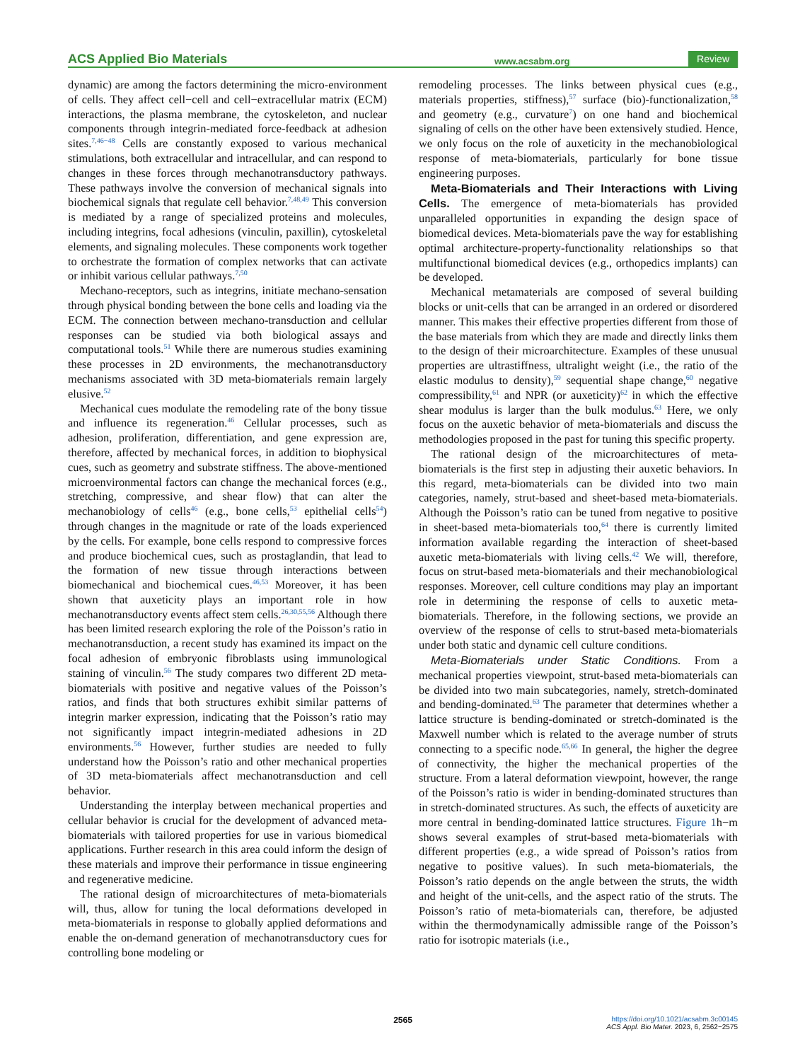ACS Applied Bio Materials www.acsabm.org Review
dynamic) are among the factors determining the micro-environment of cells. They affect cell−cell and cell−extracellular matrix (ECM) interactions, the plasma membrane, the cytoskeleton, and nuclear components through integrin-mediated force-feedback at adhesion sites.<sup>7,46−48</sup> Cells are constantly exposed to various mechanical stimulations, both extracellular and intracellular, and can respond to changes in these forces through mechanotransductory pathways. These pathways involve the conversion of mechanical signals into biochemical signals that regulate cell behavior.<sup>7,48,49</sup> This conversion is mediated by a range of specialized proteins and molecules, including integrins, focal adhesions (vinculin, paxillin), cytoskeletal elements, and signaling molecules. These components work together to orchestrate the formation of complex networks that can activate or inhibit various cellular pathways.<sup>7,50</sup>
Mechano-receptors, such as integrins, initiate mechano-sensation through physical bonding between the bone cells and loading via the ECM. The connection between mechano-transduction and cellular responses can be studied via both biological assays and computational tools.<sup>51</sup> While there are numerous studies examining these processes in 2D environments, the mechanotransductory mechanisms associated with 3D meta-biomaterials remain largely elusive.<sup>52</sup>
Mechanical cues modulate the remodeling rate of the bony tissue and influence its regeneration.<sup>46</sup> Cellular processes, such as adhesion, proliferation, differentiation, and gene expression are, therefore, affected by mechanical forces, in addition to biophysical cues, such as geometry and substrate stiffness. The above-mentioned microenvironmental factors can change the mechanical forces (e.g., stretching, compressive, and shear flow) that can alter the mechanobiology of cells<sup>46</sup> (e.g., bone cells,<sup>53</sup> epithelial cells<sup>54</sup>) through changes in the magnitude or rate of the loads experienced by the cells. For example, bone cells respond to compressive forces and produce biochemical cues, such as prostaglandin, that lead to the formation of new tissue through interactions between biomechanical and biochemical cues.<sup>46,53</sup> Moreover, it has been shown that auxeticity plays an important role in how mechanotransductory events affect stem cells.<sup>26,30,55,56</sup> Although there has been limited research exploring the role of the Poisson’s ratio in mechanotransduction, a recent study has examined its impact on the focal adhesion of embryonic fibroblasts using immunological staining of vinculin.<sup>56</sup> The study compares two different 2D meta-biomaterials with positive and negative values of the Poisson’s ratios, and finds that both structures exhibit similar patterns of integrin marker expression, indicating that the Poisson’s ratio may not significantly impact integrin-mediated adhesions in 2D environments.<sup>56</sup> However, further studies are needed to fully understand how the Poisson’s ratio and other mechanical properties of 3D meta-biomaterials affect mechanotransduction and cell behavior.
Understanding the interplay between mechanical properties and cellular behavior is crucial for the development of advanced meta-biomaterials with tailored properties for use in various biomedical applications. Further research in this area could inform the design of these materials and improve their performance in tissue engineering and regenerative medicine.
The rational design of microarchitectures of meta-biomaterials will, thus, allow for tuning the local deformations developed in meta-biomaterials in response to globally applied deformations and enable the on-demand generation of mechanotransductory cues for controlling bone modeling or
remodeling processes. The links between physical cues (e.g., materials properties, stiffness),<sup>57</sup> surface (bio)-functionalization,<sup>58</sup> and geometry (e.g., curvature<sup>7</sup>) on one hand and biochemical signaling of cells on the other have been extensively studied. Hence, we only focus on the role of auxeticity in the mechanobiological response of meta-biomaterials, particularly for bone tissue engineering purposes.
Meta-Biomaterials and Their Interactions with Living Cells. The emergence of meta-biomaterials has provided unparalleled opportunities in expanding the design space of biomedical devices. Meta-biomaterials pave the way for establishing optimal architecture-property-functionality relationships so that multifunctional biomedical devices (e.g., orthopedics implants) can be developed.
Mechanical metamaterials are composed of several building blocks or unit-cells that can be arranged in an ordered or disordered manner. This makes their effective properties different from those of the base materials from which they are made and directly links them to the design of their microarchitecture. Examples of these unusual properties are ultrastiffness, ultralight weight (i.e., the ratio of the elastic modulus to density),<sup>59</sup> sequential shape change,<sup>60</sup> negative compressibility,<sup>61</sup> and NPR (or auxeticity)<sup>62</sup> in which the effective shear modulus is larger than the bulk modulus.<sup>63</sup> Here, we only focus on the auxetic behavior of meta-biomaterials and discuss the methodologies proposed in the past for tuning this specific property.
The rational design of the microarchitectures of meta-biomaterials is the first step in adjusting their auxetic behaviors. In this regard, meta-biomaterials can be divided into two main categories, namely, strut-based and sheet-based meta-biomaterials. Although the Poisson’s ratio can be tuned from negative to positive in sheet-based meta-biomaterials too,<sup>64</sup> there is currently limited information available regarding the interaction of sheet-based auxetic meta-biomaterials with living cells.<sup>42</sup> We will, therefore, focus on strut-based meta-biomaterials and their mechanobiological responses. Moreover, cell culture conditions may play an important role in determining the response of cells to auxetic meta-biomaterials. Therefore, in the following sections, we provide an overview of the response of cells to strut-based meta-biomaterials under both static and dynamic cell culture conditions.
Meta-Biomaterials under Static Conditions. From a mechanical properties viewpoint, strut-based meta-biomaterials can be divided into two main subcategories, namely, stretch-dominated and bending-dominated.<sup>63</sup> The parameter that determines whether a lattice structure is bending-dominated or stretch-dominated is the Maxwell number which is related to the average number of struts connecting to a specific node.<sup>65,66</sup> In general, the higher the degree of connectivity, the higher the mechanical properties of the structure. From a lateral deformation viewpoint, however, the range of the Poisson’s ratio is wider in bending-dominated structures than in stretch-dominated structures. As such, the effects of auxeticity are more central in bending-dominated lattice structures. Figure 1h−m shows several examples of strut-based meta-biomaterials with different properties (e.g., a wide spread of Poisson’s ratios from negative to positive values). In such meta-biomaterials, the Poisson’s ratio depends on the angle between the struts, the width and height of the unit-cells, and the aspect ratio of the struts. The Poisson’s ratio of meta-biomaterials can, therefore, be adjusted within the thermodynamically admissible range of the Poisson’s ratio for isotropic materials (i.e.,
2565
https://doi.org/10.1021/acsabm.3c00145
ACS Appl. Bio Mater. 2023, 6, 2562−2575